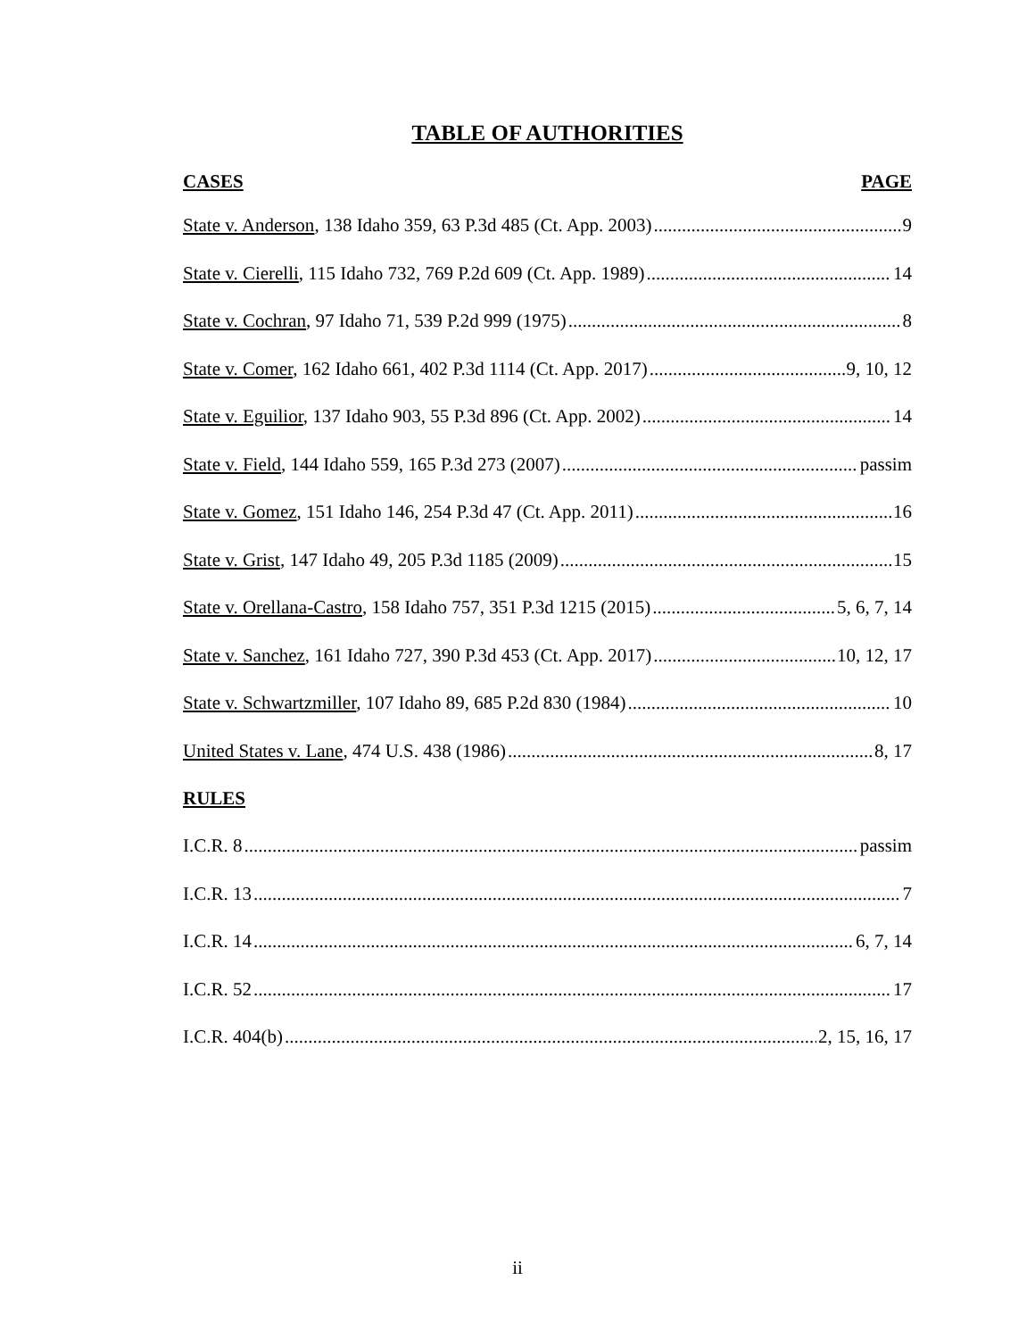TABLE OF AUTHORITIES
CASES PAGE
State v. Anderson, 138 Idaho 359, 63 P.3d 485 (Ct. App. 2003) 9
State v. Cierelli, 115 Idaho 732, 769 P.2d 609 (Ct. App. 1989) 14
State v. Cochran, 97 Idaho 71, 539 P.2d 999 (1975) 8
State v. Comer, 162 Idaho 661, 402 P.3d 1114 (Ct. App. 2017) 9, 10, 12
State v. Eguilior, 137 Idaho 903, 55 P.3d 896 (Ct. App. 2002) 14
State v. Field, 144 Idaho 559, 165 P.3d 273 (2007) passim
State v. Gomez, 151 Idaho 146, 254 P.3d 47 (Ct. App. 2011) 16
State v. Grist, 147 Idaho 49, 205 P.3d 1185 (2009) 15
State v. Orellana-Castro, 158 Idaho 757, 351 P.3d 1215 (2015) 5, 6, 7, 14
State v. Sanchez, 161 Idaho 727, 390 P.3d 453 (Ct. App. 2017) 10, 12, 17
State v. Schwartzmiller, 107 Idaho 89, 685 P.2d 830 (1984) 10
United States v. Lane, 474 U.S. 438 (1986) 8, 17
RULES
I.C.R. 8 passim
I.C.R. 13 7
I.C.R. 14 6, 7, 14
I.C.R. 52 17
I.C.R. 404(b) 2, 15, 16, 17
ii